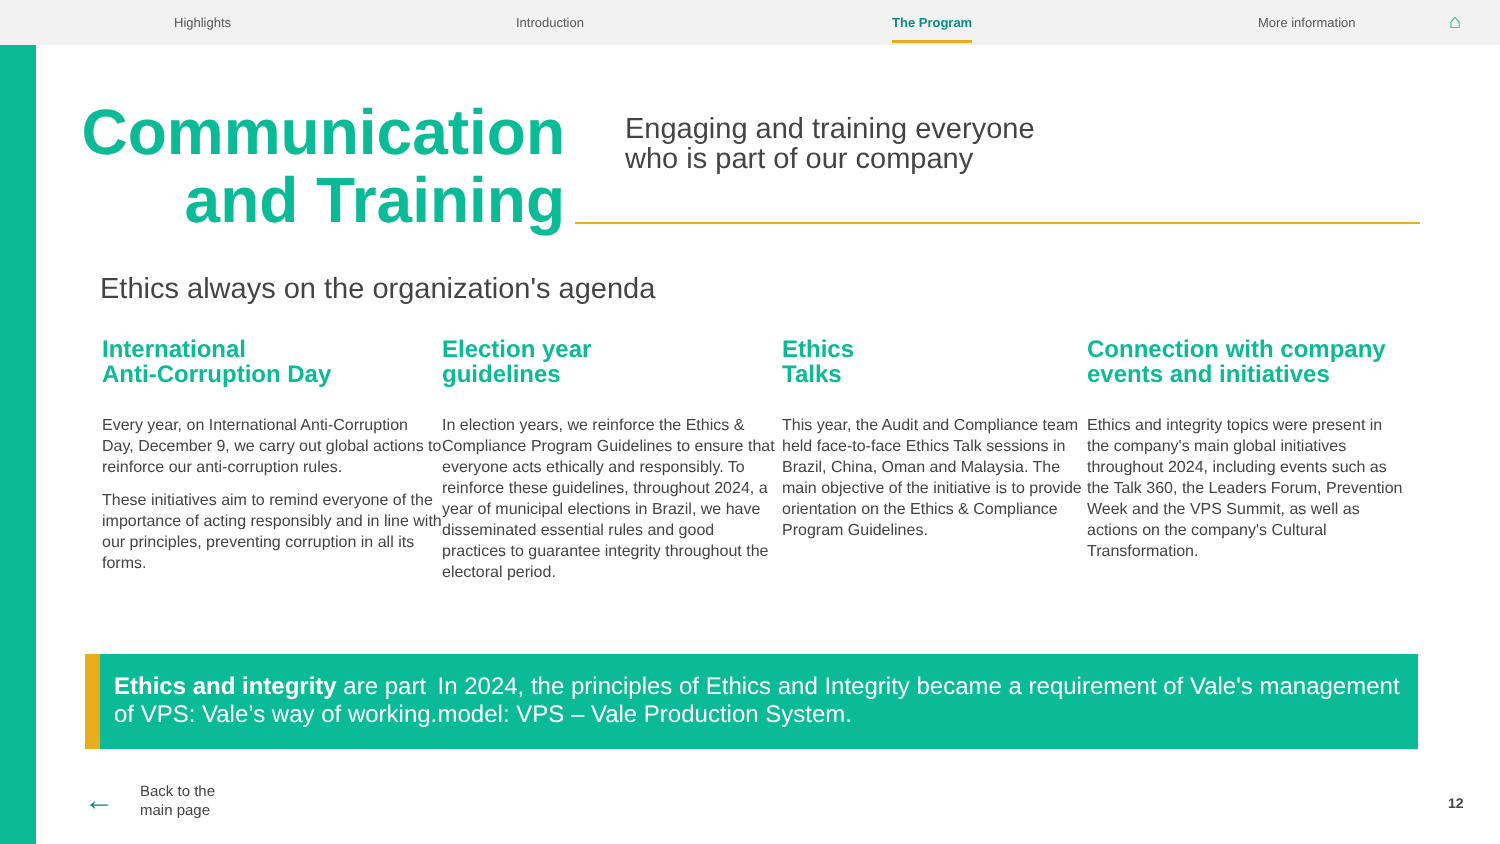Highlights Introduction The Program More information ⌂
Communication
and Training
Engaging and training everyone
who is part of our company
Ethics always on the organization's agenda
International
Anti-Corruption Day
Every year, on International Anti-Corruption Day, December 9, we carry out global actions to reinforce our anti-corruption rules.
These initiatives aim to remind everyone of the importance of acting responsibly and in line with our principles, preventing corruption in all its forms.
Election year
guidelines
In election years, we reinforce the Ethics & Compliance Program Guidelines to ensure that everyone acts ethically and responsibly. To reinforce these guidelines, throughout 2024, a year of municipal elections in Brazil, we have disseminated essential rules and good practices to guarantee integrity throughout the electoral period.
Ethics
Talks
This year, the Audit and Compliance team held face-to-face Ethics Talk sessions in Brazil, China, Oman and Malaysia. The main objective of the initiative is to provide orientation on the Ethics & Compliance Program Guidelines.
Connection with company
events and initiatives
Ethics and integrity topics were present in the company's main global initiatives throughout 2024, including events such as the Talk 360, the Leaders Forum, Prevention Week and the VPS Summit, as well as actions on the company's Cultural Transformation.
Ethics and integrity are part of VPS: Vale’s way of working.
In 2024, the principles of Ethics and Integrity became a requirement of Vale's management model: VPS – Vale Production System.
←
Back to the
main page
12